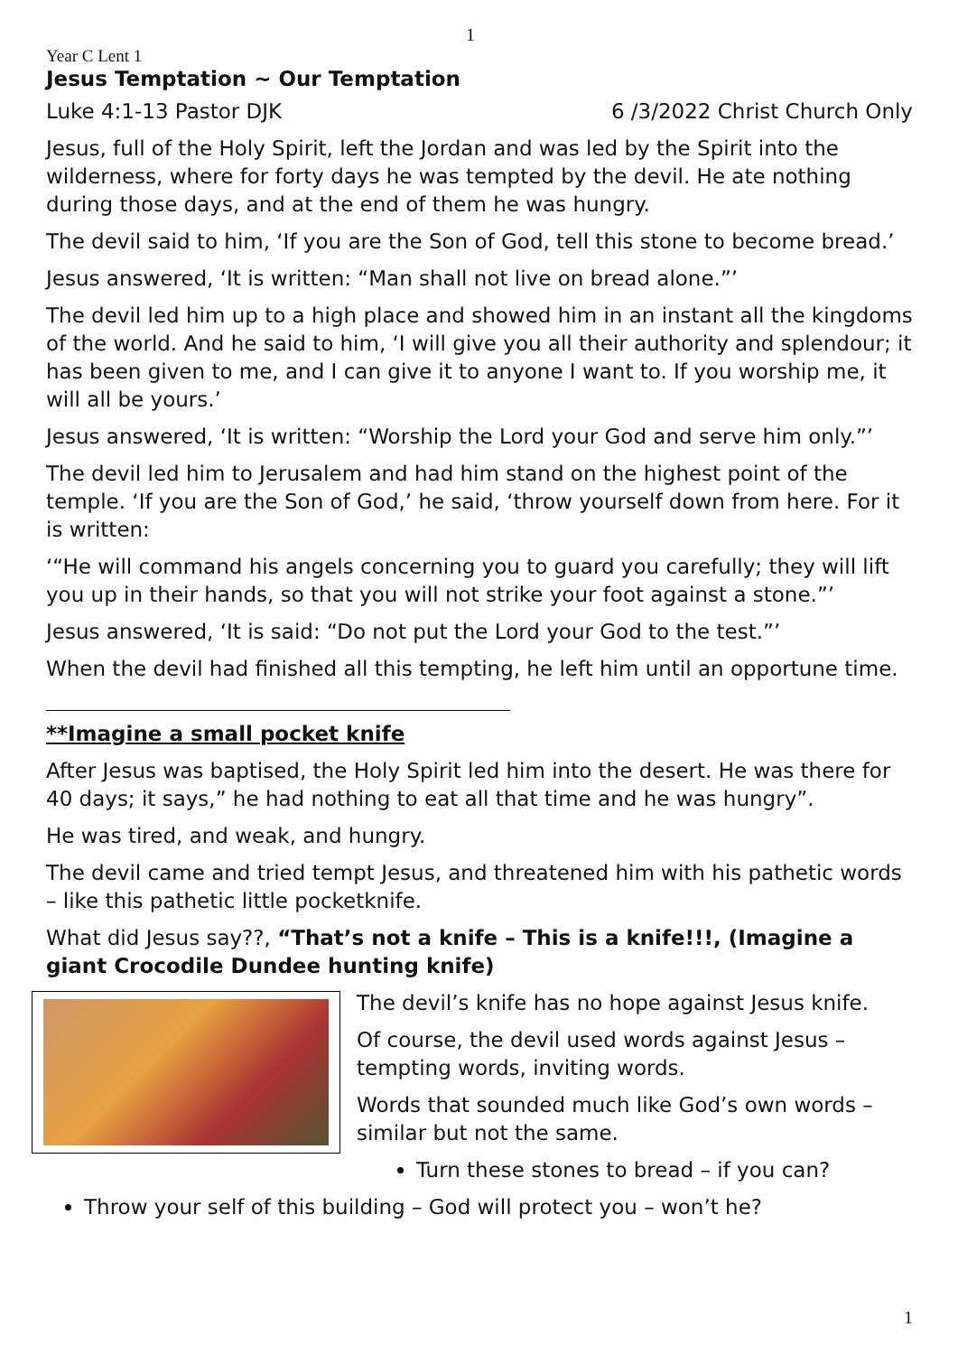1
Year C Lent 1
Jesus Temptation ~ Our Temptation
Luke 4:1-13 Pastor DJK 6 /3/2022 Christ Church Only
Jesus, full of the Holy Spirit, left the Jordan and was led by the Spirit into the wilderness, where for forty days he was tempted by the devil. He ate nothing during those days, and at the end of them he was hungry.
The devil said to him, ‘If you are the Son of God, tell this stone to become bread.’
Jesus answered, ‘It is written: “Man shall not live on bread alone.”’
The devil led him up to a high place and showed him in an instant all the kingdoms of the world. And he said to him, ‘I will give you all their authority and splendour; it has been given to me, and I can give it to anyone I want to. If you worship me, it will all be yours.’
Jesus answered, ‘It is written: “Worship the Lord your God and serve him only.”’
The devil led him to Jerusalem and had him stand on the highest point of the temple. ‘If you are the Son of God,’ he said, ‘throw yourself down from here. For it is written:
‘“He will command his angels concerning you to guard you carefully; they will lift you up in their hands, so that you will not strike your foot against a stone.”’
Jesus answered, ‘It is said: “Do not put the Lord your God to the test.”’
When the devil had finished all this tempting, he left him until an opportune time.
**Imagine a small pocket knife
After Jesus was baptised, the Holy Spirit led him into the desert. He was there for 40 days; it says,” he had nothing to eat all that time and he was hungry”.
He was tired, and weak, and hungry.
The devil came and tried tempt Jesus, and threatened him with his pathetic words – like this pathetic little pocketknife.
What did Jesus say??, “That’s not a knife – This is a knife!!!, (Imagine a giant Crocodile Dundee hunting knife)
The devil’s knife has no hope against Jesus knife.
Of course, the devil used words against Jesus – tempting words, inviting words.
Words that sounded much like God’s own words – similar but not the same.
Turn these stones to bread – if you can?
Throw your self of this building – God will protect you – won’t he?
1